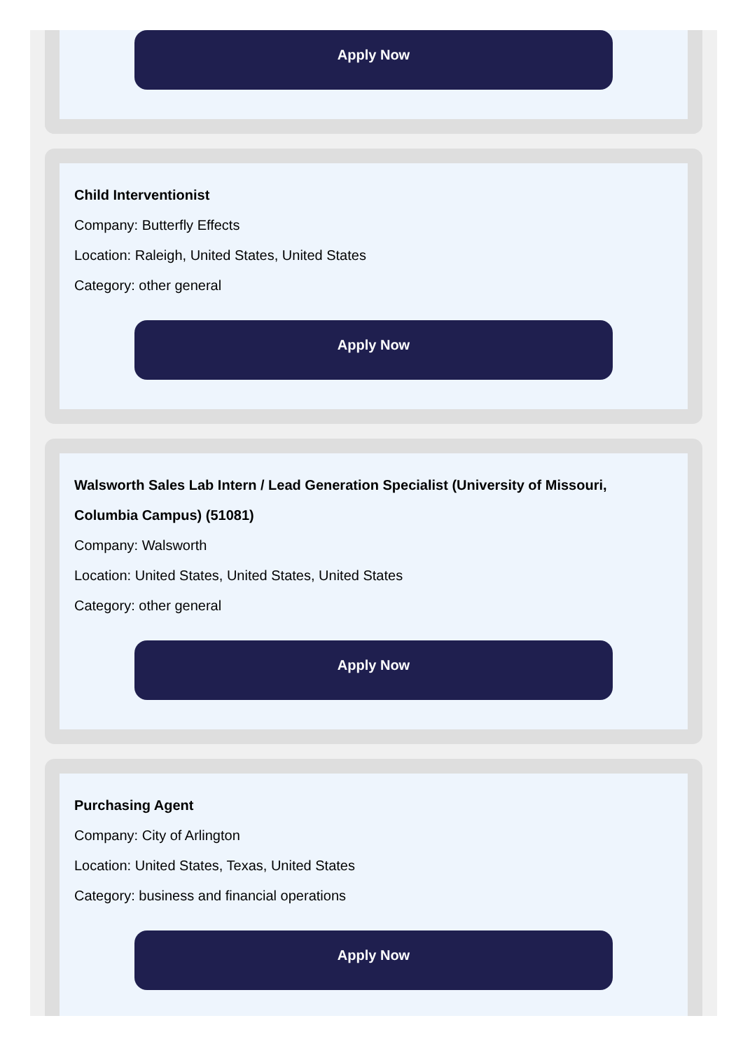Apply Now
Child Interventionist
Company: Butterfly Effects
Location: Raleigh, United States, United States
Category: other general
Apply Now
Walsworth Sales Lab Intern / Lead Generation Specialist (University of Missouri, Columbia Campus) (51081)
Company: Walsworth
Location: United States, United States, United States
Category: other general
Apply Now
Purchasing Agent
Company: City of Arlington
Location: United States, Texas, United States
Category: business and financial operations
Apply Now